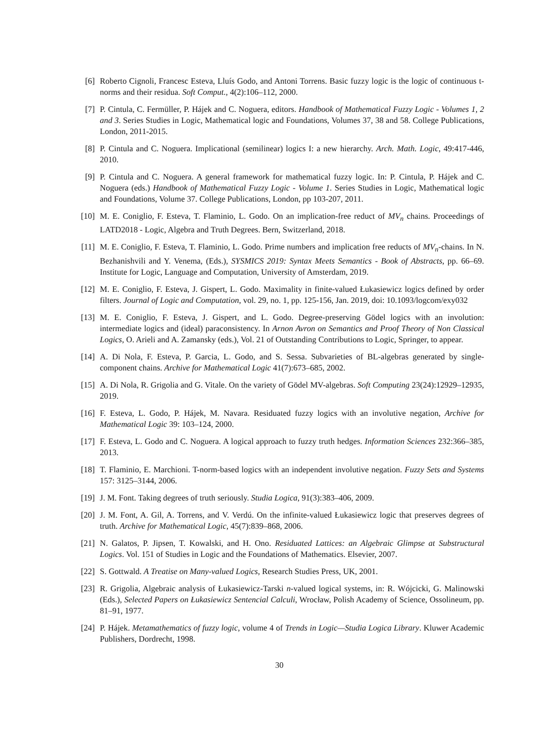[6] Roberto Cignoli, Francesc Esteva, Lluís Godo, and Antoni Torrens. Basic fuzzy logic is the logic of continuous t-norms and their residua. Soft Comput., 4(2):106–112, 2000.
[7] P. Cintula, C. Fermüller, P. Hájek and C. Noguera, editors. Handbook of Mathematical Fuzzy Logic - Volumes 1, 2 and 3. Series Studies in Logic, Mathematical logic and Foundations, Volumes 37, 38 and 58. College Publications, London, 2011-2015.
[8] P. Cintula and C. Noguera. Implicational (semilinear) logics I: a new hierarchy. Arch. Math. Logic, 49:417-446, 2010.
[9] P. Cintula and C. Noguera. A general framework for mathematical fuzzy logic. In: P. Cintula, P. Hájek and C. Noguera (eds.) Handbook of Mathematical Fuzzy Logic - Volume 1. Series Studies in Logic, Mathematical logic and Foundations, Volume 37. College Publications, London, pp 103-207, 2011.
[10] M. E. Coniglio, F. Esteva, T. Flaminio, L. Godo. On an implication-free reduct of MV<sub>n</sub> chains. Proceedings of LATD2018 - Logic, Algebra and Truth Degrees. Bern, Switzerland, 2018.
[11] M. E. Coniglio, F. Esteva, T. Flaminio, L. Godo. Prime numbers and implication free reducts of MV<sub>n</sub>-chains. In N. Bezhanishvili and Y. Venema, (Eds.), SYSMICS 2019: Syntax Meets Semantics - Book of Abstracts, pp. 66–69. Institute for Logic, Language and Computation, University of Amsterdam, 2019.
[12] M. E. Coniglio, F. Esteva, J. Gispert, L. Godo. Maximality in finite-valued Łukasiewicz logics defined by order filters. Journal of Logic and Computation, vol. 29, no. 1, pp. 125-156, Jan. 2019, doi: 10.1093/logcom/exy032
[13] M. E. Coniglio, F. Esteva, J. Gispert, and L. Godo. Degree-preserving Gödel logics with an involution: intermediate logics and (ideal) paraconsistency. In Arnon Avron on Semantics and Proof Theory of Non Classical Logics, O. Arieli and A. Zamansky (eds.), Vol. 21 of Outstanding Contributions to Logic, Springer, to appear.
[14] A. Di Nola, F. Esteva, P. Garcia, L. Godo, and S. Sessa. Subvarieties of BL-algebras generated by single-component chains. Archive for Mathematical Logic 41(7):673–685, 2002.
[15] A. Di Nola, R. Grigolia and G. Vitale. On the variety of Gödel MV-algebras. Soft Computing 23(24):12929–12935, 2019.
[16] F. Esteva, L. Godo, P. Hájek, M. Navara. Residuated fuzzy logics with an involutive negation, Archive for Mathematical Logic 39: 103–124, 2000.
[17] F. Esteva, L. Godo and C. Noguera. A logical approach to fuzzy truth hedges. Information Sciences 232:366–385, 2013.
[18] T. Flaminio, E. Marchioni. T-norm-based logics with an independent involutive negation. Fuzzy Sets and Systems 157: 3125–3144, 2006.
[19] J. M. Font. Taking degrees of truth seriously. Studia Logica, 91(3):383–406, 2009.
[20] J. M. Font, A. Gil, A. Torrens, and V. Verdú. On the infinite-valued Łukasiewicz logic that preserves degrees of truth. Archive for Mathematical Logic, 45(7):839–868, 2006.
[21] N. Galatos, P. Jipsen, T. Kowalski, and H. Ono. Residuated Lattices: an Algebraic Glimpse at Substructural Logics. Vol. 151 of Studies in Logic and the Foundations of Mathematics. Elsevier, 2007.
[22] S. Gottwald. A Treatise on Many-valued Logics, Research Studies Press, UK, 2001.
[23] R. Grigolia, Algebraic analysis of Łukasiewicz-Tarski n-valued logical systems, in: R. Wójcicki, G. Malinowski (Eds.), Selected Papers on Łukasiewicz Sentencial Calculi, Wrocław, Polish Academy of Science, Ossolineum, pp. 81–91, 1977.
[24] P. Hájek. Metamathematics of fuzzy logic, volume 4 of Trends in Logic—Studia Logica Library. Kluwer Academic Publishers, Dordrecht, 1998.
30